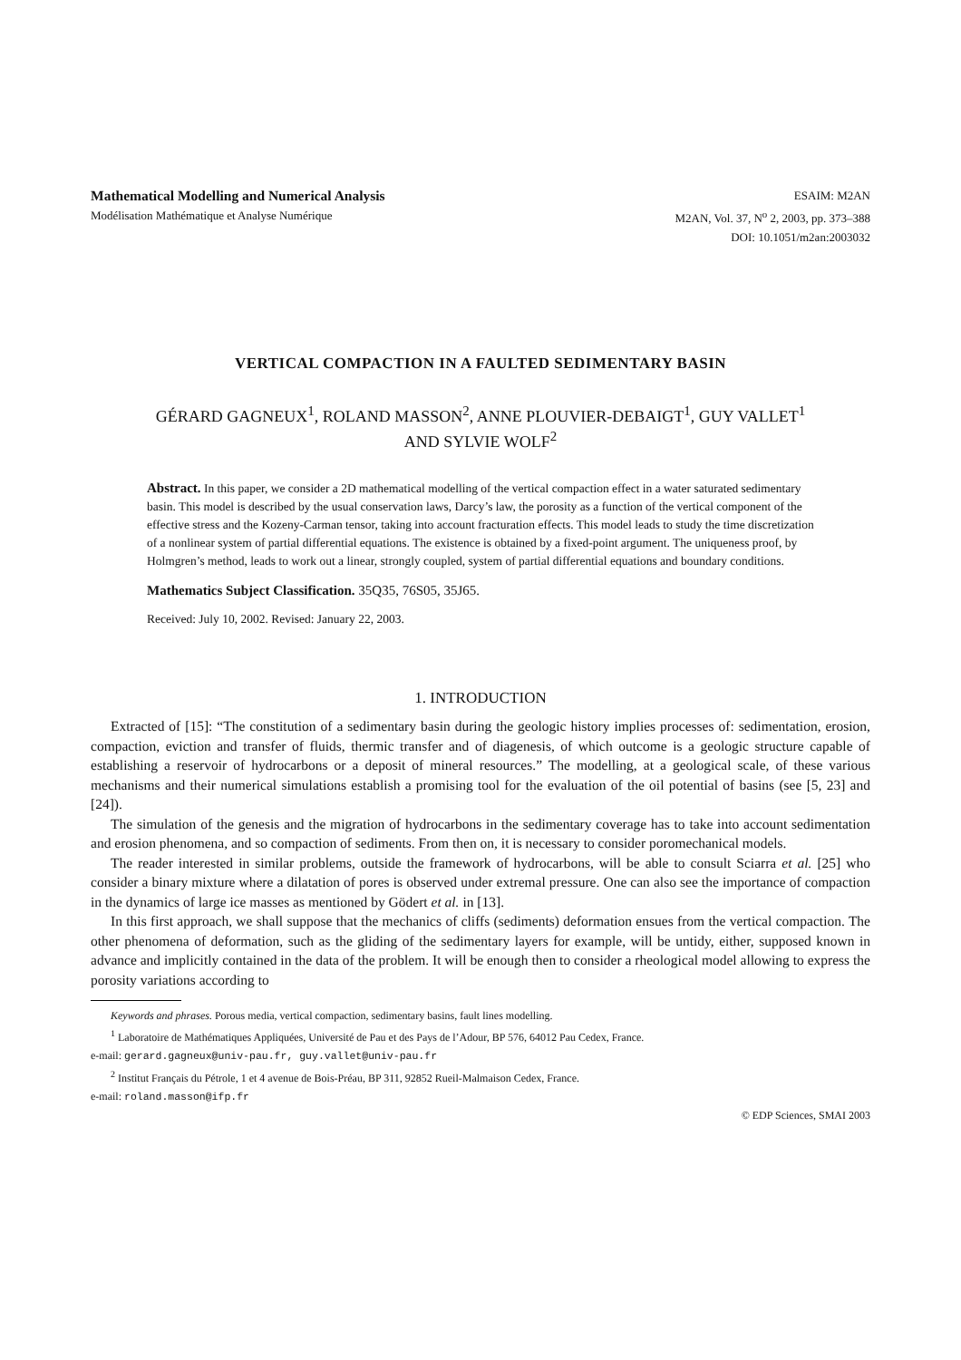Mathematical Modelling and Numerical Analysis
Modélisation Mathématique et Analyse Numérique
ESAIM: M2AN
M2AN, Vol. 37, N<sup>o</sup> 2, 2003, pp. 373–388
DOI: 10.1051/m2an:2003032
VERTICAL COMPACTION IN A FAULTED SEDIMENTARY BASIN
GÉRARD GAGNEUX<sup>1</sup>, ROLAND MASSON<sup>2</sup>, ANNE PLOUVIER-DEBAIGT<sup>1</sup>, GUY VALLET<sup>1</sup>
AND SYLVIE WOLF<sup>2</sup>
Abstract. In this paper, we consider a 2D mathematical modelling of the vertical compaction effect in a water saturated sedimentary basin. This model is described by the usual conservation laws, Darcy’s law, the porosity as a function of the vertical component of the effective stress and the Kozeny-Carman tensor, taking into account fracturation effects. This model leads to study the time discretization of a nonlinear system of partial differential equations. The existence is obtained by a fixed-point argument. The uniqueness proof, by Holmgren’s method, leads to work out a linear, strongly coupled, system of partial differential equations and boundary conditions.
Mathematics Subject Classification. 35Q35, 76S05, 35J65.
Received: July 10, 2002. Revised: January 22, 2003.
1. INTRODUCTION
Extracted of [15]: “The constitution of a sedimentary basin during the geologic history implies processes of: sedimentation, erosion, compaction, eviction and transfer of fluids, thermic transfer and of diagenesis, of which outcome is a geologic structure capable of establishing a reservoir of hydrocarbons or a deposit of mineral resources.” The modelling, at a geological scale, of these various mechanisms and their numerical simulations establish a promising tool for the evaluation of the oil potential of basins (see [5, 23] and [24]).
The simulation of the genesis and the migration of hydrocarbons in the sedimentary coverage has to take into account sedimentation and erosion phenomena, and so compaction of sediments. From then on, it is necessary to consider poromechanical models.
The reader interested in similar problems, outside the framework of hydrocarbons, will be able to consult Sciarra et al. [25] who consider a binary mixture where a dilatation of pores is observed under extremal pressure. One can also see the importance of compaction in the dynamics of large ice masses as mentioned by Gödert et al. in [13].
In this first approach, we shall suppose that the mechanics of cliffs (sediments) deformation ensues from the vertical compaction. The other phenomena of deformation, such as the gliding of the sedimentary layers for example, will be untidy, either, supposed known in advance and implicitly contained in the data of the problem. It will be enough then to consider a rheological model allowing to express the porosity variations according to
Keywords and phrases. Porous media, vertical compaction, sedimentary basins, fault lines modelling.
<sup>1</sup> Laboratoire de Mathématiques Appliquées, Université de Pau et des Pays de l’Adour, BP 576, 64012 Pau Cedex, France.
e-mail: gerard.gagneux@univ-pau.fr, guy.vallet@univ-pau.fr
<sup>2</sup> Institut Français du Pétrole, 1 et 4 avenue de Bois-Préau, BP 311, 92852 Rueil-Malmaison Cedex, France.
e-mail: roland.masson@ifp.fr
© EDP Sciences, SMAI 2003